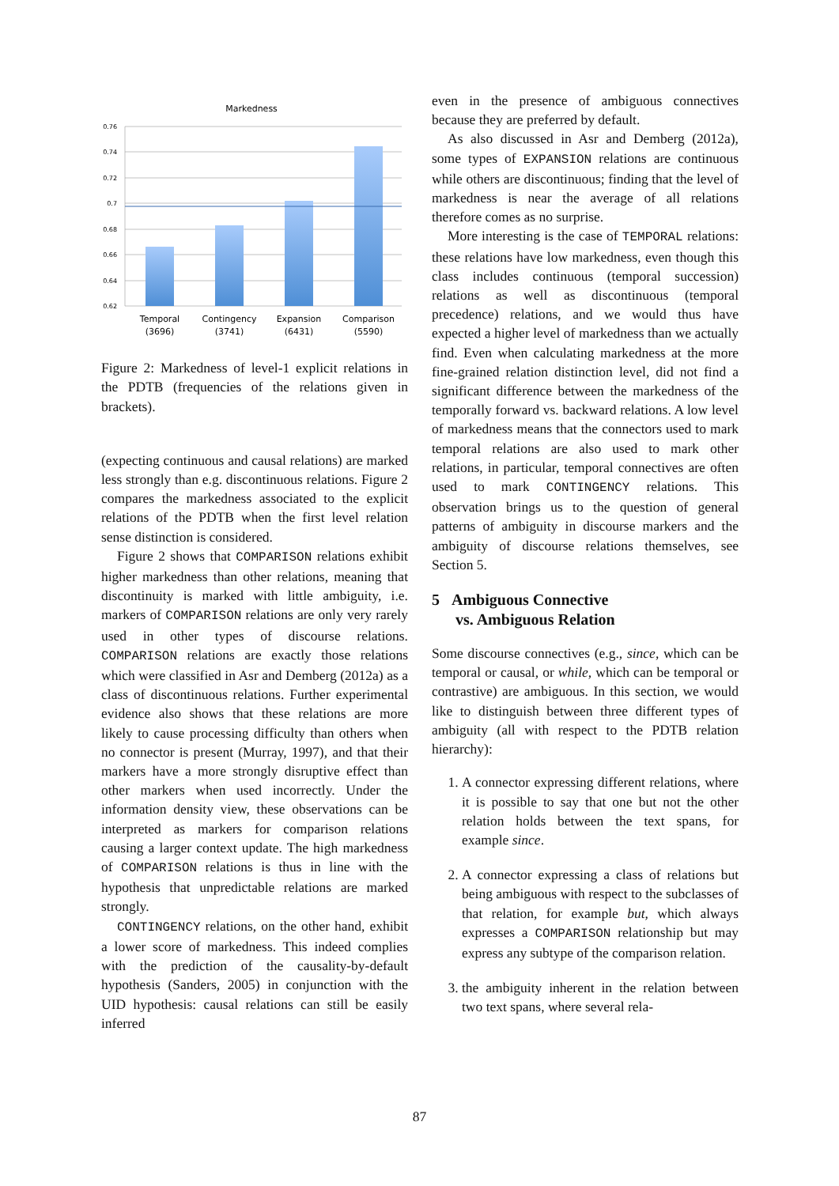Markedness
0.76
0.74
0.72
0.7
0.68
0.66
0.64
0.62
Temporal
(3696)
Contingency
(3741)
Expansion
(6431)
Comparison
(5590)
Figure 2: Markedness of level-1 explicit relations in the PDTB (frequencies of the relations given in brackets).
(expecting continuous and causal relations) are marked less strongly than e.g. discontinuous relations. Figure 2 compares the markedness associated to the explicit relations of the PDTB when the first level relation sense distinction is considered.
Figure 2 shows that COMPARISON relations exhibit higher markedness than other relations, meaning that discontinuity is marked with little ambiguity, i.e. markers of COMPARISON relations are only very rarely used in other types of discourse relations. COMPARISON relations are exactly those relations which were classified in Asr and Demberg (2012a) as a class of discontinuous relations. Further experimental evidence also shows that these relations are more likely to cause processing difficulty than others when no connector is present (Murray, 1997), and that their markers have a more strongly disruptive effect than other markers when used incorrectly. Under the information density view, these observations can be interpreted as markers for comparison relations causing a larger context update. The high markedness of COMPARISON relations is thus in line with the hypothesis that unpredictable relations are marked strongly.
CONTINGENCY relations, on the other hand, exhibit a lower score of markedness. This indeed complies with the prediction of the causality-by-default hypothesis (Sanders, 2005) in conjunction with the UID hypothesis: causal relations can still be easily inferred
even in the presence of ambiguous connectives because they are preferred by default.
As also discussed in Asr and Demberg (2012a), some types of EXPANSION relations are continuous while others are discontinuous; finding that the level of markedness is near the average of all relations therefore comes as no surprise.
More interesting is the case of TEMPORAL relations: these relations have low markedness, even though this class includes continuous (temporal succession) relations as well as discontinuous (temporal precedence) relations, and we would thus have expected a higher level of markedness than we actually find. Even when calculating markedness at the more fine-grained relation distinction level, did not find a significant difference between the markedness of the temporally forward vs. backward relations. A low level of markedness means that the connectors used to mark temporal relations are also used to mark other relations, in particular, temporal connectives are often used to mark CONTINGENCY relations. This observation brings us to the question of general patterns of ambiguity in discourse markers and the ambiguity of discourse relations themselves, see Section 5.
5 Ambiguous Connective
vs. Ambiguous Relation
Some discourse connectives (e.g., since, which can be temporal or causal, or while, which can be temporal or contrastive) are ambiguous. In this section, we would like to distinguish between three different types of ambiguity (all with respect to the PDTB relation hierarchy):
1. A connector expressing different relations, where it is possible to say that one but not the other relation holds between the text spans, for example since.
2. A connector expressing a class of relations but being ambiguous with respect to the subclasses of that relation, for example but, which always expresses a COMPARISON relationship but may express any subtype of the comparison relation.
3. the ambiguity inherent in the relation between two text spans, where several rela-
87